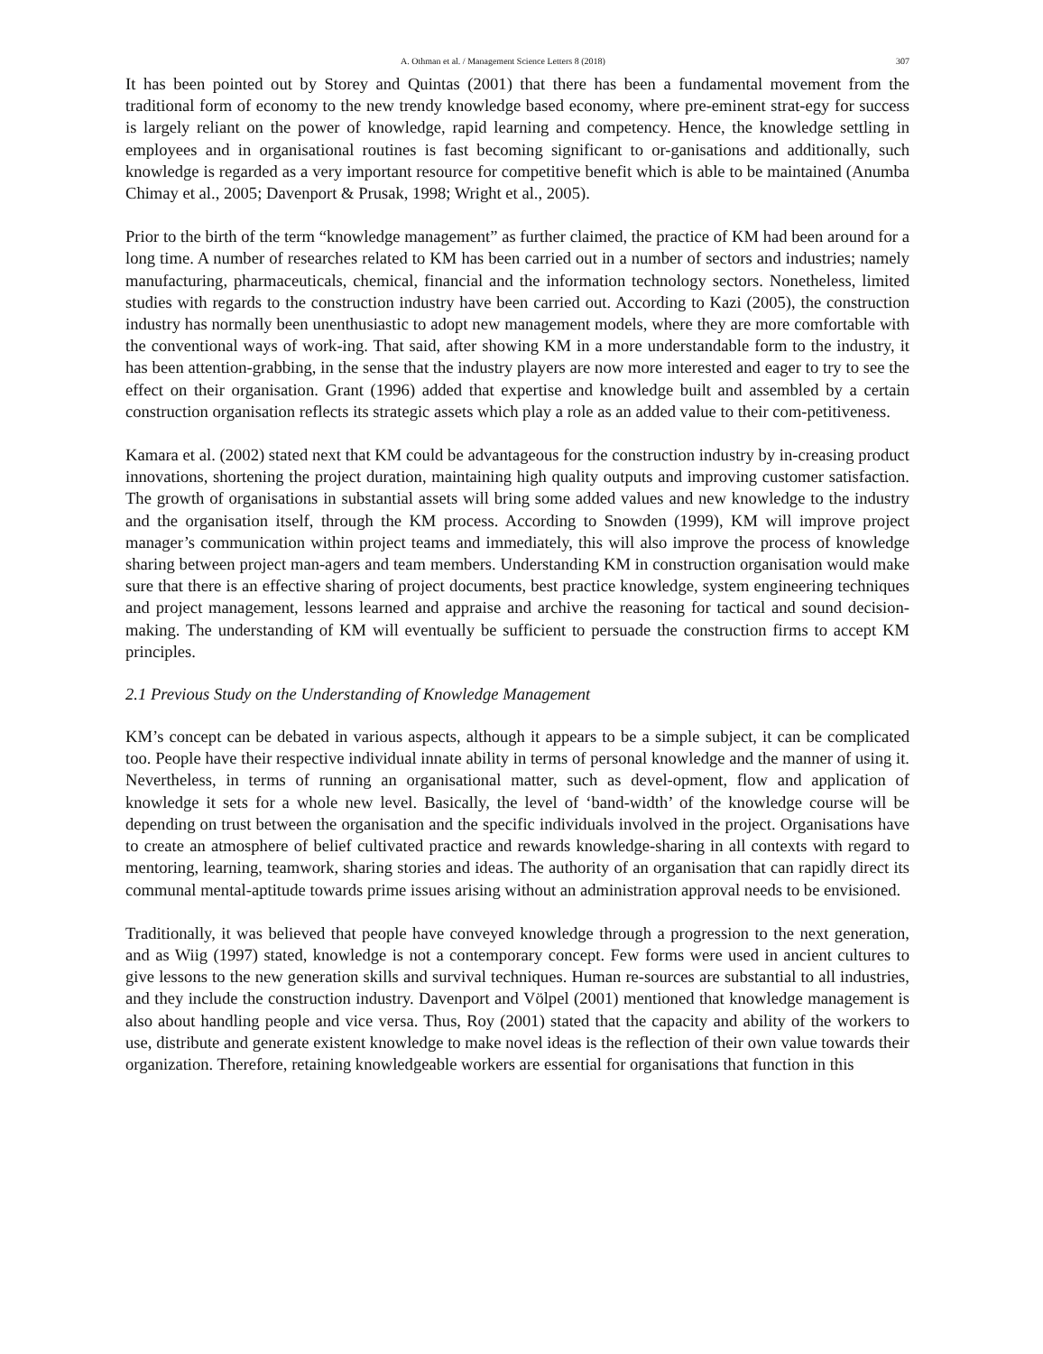A. Othman et al. / Management Science Letters 8 (2018) 307
It has been pointed out by Storey and Quintas (2001) that there has been a fundamental movement from the traditional form of economy to the new trendy knowledge based economy, where pre-eminent strat-egy for success is largely reliant on the power of knowledge, rapid learning and competency. Hence, the knowledge settling in employees and in organisational routines is fast becoming significant to or-ganisations and additionally, such knowledge is regarded as a very important resource for competitive benefit which is able to be maintained (Anumba Chimay et al., 2005; Davenport & Prusak, 1998; Wright et al., 2005).
Prior to the birth of the term “knowledge management” as further claimed, the practice of KM had been around for a long time. A number of researches related to KM has been carried out in a number of sectors and industries; namely manufacturing, pharmaceuticals, chemical, financial and the information technology sectors. Nonetheless, limited studies with regards to the construction industry have been carried out. According to Kazi (2005), the construction industry has normally been unenthusiastic to adopt new management models, where they are more comfortable with the conventional ways of work-ing. That said, after showing KM in a more understandable form to the industry, it has been attention-grabbing, in the sense that the industry players are now more interested and eager to try to see the effect on their organisation. Grant (1996) added that expertise and knowledge built and assembled by a certain construction organisation reflects its strategic assets which play a role as an added value to their com-petitiveness.
Kamara et al. (2002) stated next that KM could be advantageous for the construction industry by in-creasing product innovations, shortening the project duration, maintaining high quality outputs and improving customer satisfaction. The growth of organisations in substantial assets will bring some added values and new knowledge to the industry and the organisation itself, through the KM process. According to Snowden (1999), KM will improve project manager’s communication within project teams and immediately, this will also improve the process of knowledge sharing between project man-agers and team members. Understanding KM in construction organisation would make sure that there is an effective sharing of project documents, best practice knowledge, system engineering techniques and project management, lessons learned and appraise and archive the reasoning for tactical and sound decision-making. The understanding of KM will eventually be sufficient to persuade the construction firms to accept KM principles.
2.1 Previous Study on the Understanding of Knowledge Management
KM’s concept can be debated in various aspects, although it appears to be a simple subject, it can be complicated too. People have their respective individual innate ability in terms of personal knowledge and the manner of using it. Nevertheless, in terms of running an organisational matter, such as devel-opment, flow and application of knowledge it sets for a whole new level. Basically, the level of ‘band-width’ of the knowledge course will be depending on trust between the organisation and the specific individuals involved in the project. Organisations have to create an atmosphere of belief cultivated practice and rewards knowledge-sharing in all contexts with regard to mentoring, learning, teamwork, sharing stories and ideas. The authority of an organisation that can rapidly direct its communal mental-aptitude towards prime issues arising without an administration approval needs to be envisioned.
Traditionally, it was believed that people have conveyed knowledge through a progression to the next generation, and as Wiig (1997) stated, knowledge is not a contemporary concept. Few forms were used in ancient cultures to give lessons to the new generation skills and survival techniques. Human re-sources are substantial to all industries, and they include the construction industry. Davenport and Völpel (2001) mentioned that knowledge management is also about handling people and vice versa. Thus, Roy (2001) stated that the capacity and ability of the workers to use, distribute and generate existent knowledge to make novel ideas is the reflection of their own value towards their organization. Therefore, retaining knowledgeable workers are essential for organisations that function in this